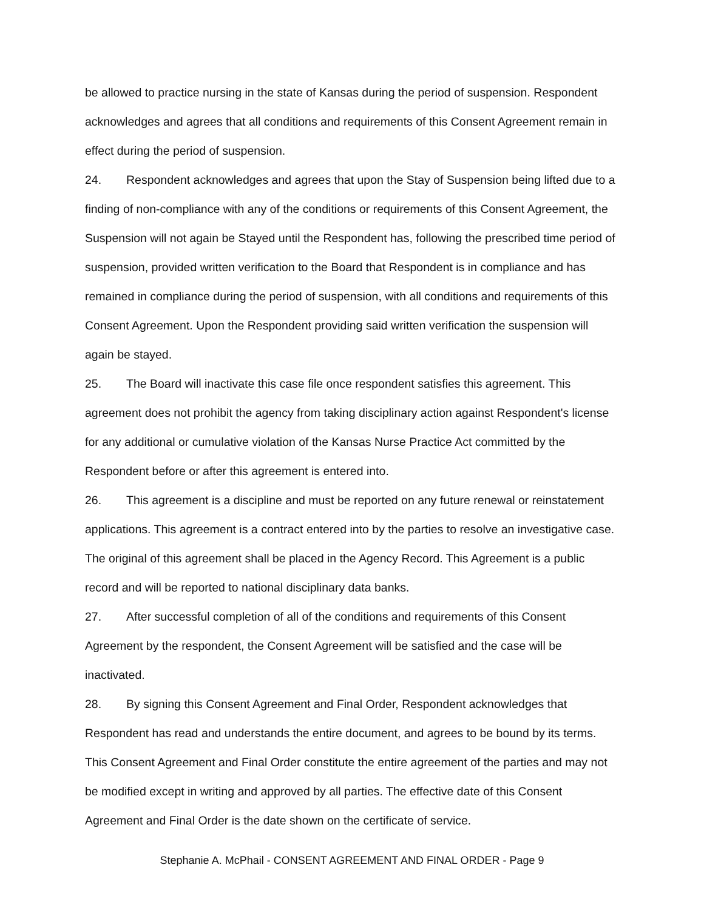be allowed to practice nursing in the state of Kansas during the period of suspension. Respondent acknowledges and agrees that all conditions and requirements of this Consent Agreement remain in effect during the period of suspension.
24. Respondent acknowledges and agrees that upon the Stay of Suspension being lifted due to a finding of non-compliance with any of the conditions or requirements of this Consent Agreement, the Suspension will not again be Stayed until the Respondent has, following the prescribed time period of suspension, provided written verification to the Board that Respondent is in compliance and has remained in compliance during the period of suspension, with all conditions and requirements of this Consent Agreement. Upon the Respondent providing said written verification the suspension will again be stayed.
25. The Board will inactivate this case file once respondent satisfies this agreement. This agreement does not prohibit the agency from taking disciplinary action against Respondent's license for any additional or cumulative violation of the Kansas Nurse Practice Act committed by the Respondent before or after this agreement is entered into.
26. This agreement is a discipline and must be reported on any future renewal or reinstatement applications. This agreement is a contract entered into by the parties to resolve an investigative case. The original of this agreement shall be placed in the Agency Record. This Agreement is a public record and will be reported to national disciplinary data banks.
27. After successful completion of all of the conditions and requirements of this Consent Agreement by the respondent, the Consent Agreement will be satisfied and the case will be inactivated.
28. By signing this Consent Agreement and Final Order, Respondent acknowledges that Respondent has read and understands the entire document, and agrees to be bound by its terms. This Consent Agreement and Final Order constitute the entire agreement of the parties and may not be modified except in writing and approved by all parties. The effective date of this Consent Agreement and Final Order is the date shown on the certificate of service.
Stephanie A. McPhail - CONSENT AGREEMENT AND FINAL ORDER - Page 9